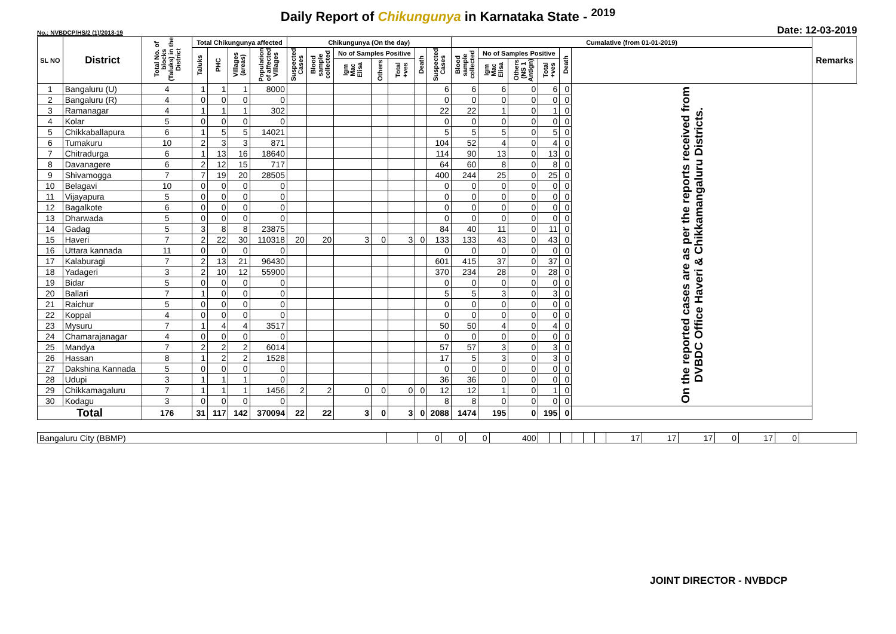Daily Report of Chikungunya in Karnataka State - <sup>2019</sup>
No.: NVBDCP/HS/2 (1)/2018-19 Date: 12-03-2019
| SL NO | District | Total No. of blocks (Taluks) in the District | Total Chikungunya affected | | | | Chikungunya (On the day) | | | | | | | Cumalative (from 01-01-2019) | | | | | | Remarks |
| --- | --- | --- | --- | --- | --- | --- | --- | --- | --- | --- | --- | --- | --- | --- | --- | --- | --- | --- | --- | --- |
| | | | Taluks | PHC | Villages (areas) | Population of affected Villages | Suspected Cases | Blood sample collected | No of Samples Positive | | | Death | Suspected Cases | Blood sample collected | No of Samples Positive | | | Death | | |
| | | | | | | | | | Igm Mac Elisa | Others | Total +ves | | | | Igm Mac Elisa | Others (NS 1 Antign) | Total +ves | | | |
| 1 | Bangaluru (U) | 4 | 1 | 1 | 1 | 8000 | | | | | | | 6 | 6 | 6 | 0 | 6 | 0 | On the reported cases are as per the reports received from DVBDC Office Haveri & Chikkamangaluru Districts. | |
| 2 | Bangaluru (R) | 4 | 0 | 0 | 0 | 0 | | | | | | | 0 | 0 | 0 | 0 | 0 | 0 | | |
| 3 | Ramanagar | 4 | 1 | 1 | 1 | 302 | | | | | | | 22 | 22 | 1 | 0 | 1 | 0 | | |
| 4 | Kolar | 5 | 0 | 0 | 0 | 0 | | | | | | | 0 | 0 | 0 | 0 | 0 | 0 | | |
| 5 | Chikkaballapura | 6 | 1 | 5 | 5 | 14021 | | | | | | | 5 | 5 | 5 | 0 | 5 | 0 | | |
| 6 | Tumakuru | 10 | 2 | 3 | 3 | 871 | | | | | | | 104 | 52 | 4 | 0 | 4 | 0 | | |
| 7 | Chitradurga | 6 | 1 | 13 | 16 | 18640 | | | | | | | 114 | 90 | 13 | 0 | 13 | 0 | | |
| 8 | Davanagere | 6 | 2 | 12 | 15 | 717 | | | | | | | 64 | 60 | 8 | 0 | 8 | 0 | | |
| 9 | Shivamogga | 7 | 7 | 19 | 20 | 28505 | | | | | | | 400 | 244 | 25 | 0 | 25 | 0 | | |
| 10 | Belagavi | 10 | 0 | 0 | 0 | 0 | | | | | | | 0 | 0 | 0 | 0 | 0 | 0 | | |
| 11 | Vijayapura | 5 | 0 | 0 | 0 | 0 | | | | | | | 0 | 0 | 0 | 0 | 0 | 0 | | |
| 12 | Bagalkote | 6 | 0 | 0 | 0 | 0 | | | | | | | 0 | 0 | 0 | 0 | 0 | 0 | | |
| 13 | Dharwada | 5 | 0 | 0 | 0 | 0 | | | | | | | 0 | 0 | 0 | 0 | 0 | 0 | | |
| 14 | Gadag | 5 | 3 | 8 | 8 | 23875 | | | | | | | 84 | 40 | 11 | 0 | 11 | 0 | | |
| 15 | Haveri | 7 | 2 | 22 | 30 | 110318 | 20 | 20 | 3 | 0 | 3 | 0 | 133 | 133 | 43 | 0 | 43 | 0 | | |
| 16 | Uttara kannada | 11 | 0 | 0 | 0 | 0 | | | | | | | 0 | 0 | 0 | 0 | 0 | 0 | | |
| 17 | Kalaburagi | 7 | 2 | 13 | 21 | 96430 | | | | | | | 601 | 415 | 37 | 0 | 37 | 0 | | |
| 18 | Yadageri | 3 | 2 | 10 | 12 | 55900 | | | | | | | 370 | 234 | 28 | 0 | 28 | 0 | | |
| 19 | Bidar | 5 | 0 | 0 | 0 | 0 | | | | | | | 0 | 0 | 0 | 0 | 0 | 0 | | |
| 20 | Ballari | 7 | 1 | 0 | 0 | 0 | | | | | | | 5 | 5 | 3 | 0 | 3 | 0 | | |
| 21 | Raichur | 5 | 0 | 0 | 0 | 0 | | | | | | | 0 | 0 | 0 | 0 | 0 | 0 | | |
| 22 | Koppal | 4 | 0 | 0 | 0 | 0 | | | | | | | 0 | 0 | 0 | 0 | 0 | 0 | | |
| 23 | Mysuru | 7 | 1 | 4 | 4 | 3517 | | | | | | | 50 | 50 | 4 | 0 | 4 | 0 | | |
| 24 | Chamarajanagar | 4 | 0 | 0 | 0 | 0 | | | | | | | 0 | 0 | 0 | 0 | 0 | 0 | | |
| 25 | Mandya | 7 | 2 | 2 | 2 | 6014 | | | | | | | 57 | 57 | 3 | 0 | 3 | 0 | | |
| 26 | Hassan | 8 | 1 | 2 | 2 | 1528 | | | | | | | 17 | 5 | 3 | 0 | 3 | 0 | | |
| 27 | Dakshina Kannada | 5 | 0 | 0 | 0 | 0 | | | | | | | 0 | 0 | 0 | 0 | 0 | 0 | | |
| 28 | Udupi | 3 | 1 | 1 | 1 | 0 | | | | | | | 36 | 36 | 0 | 0 | 0 | 0 | | |
| 29 | Chikkamagaluru | 7 | 1 | 1 | 1 | 1456 | 2 | 2 | 0 | 0 | 0 | 0 | 12 | 12 | 1 | 0 | 1 | 0 | | |
| 30 | Kodagu | 3 | 0 | 0 | 0 | 0 | | | | | | | 8 | 8 | 0 | 0 | 0 | 0 | | |
| Total | | 176 | 31 | 117 | 142 | 370094 | 22 | 22 | 3 | 0 | 3 | 0 | 2088 | 1474 | 195 | 0 | 195 | 0 | | |
| Bangaluru City (BBMP) | | 0 | 0 | 0 | 400 | | | | | | | 17 | 17 | 17 | 0 | 17 | 0 | |
JOINT DIRECTOR - NVBDCP